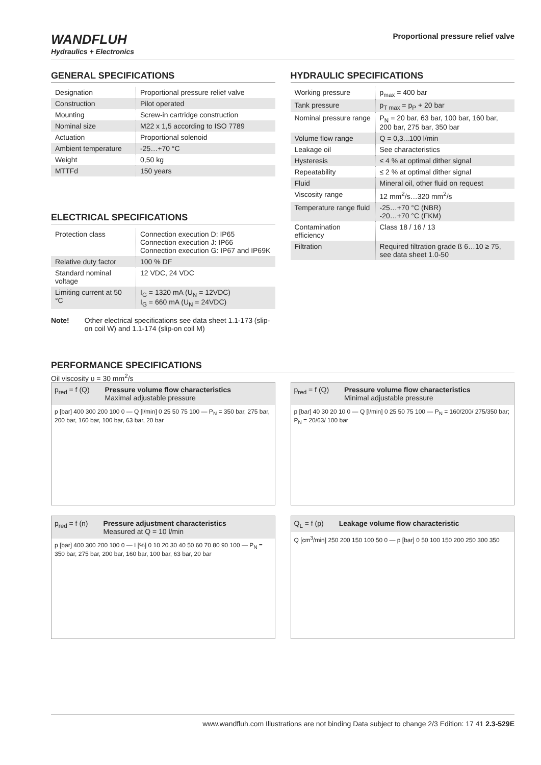WANDFLUH
Hydraulics + Electronics
Proportional pressure relief valve
GENERAL SPECIFICATIONS
| Designation | Proportional pressure relief valve |
| Construction | Pilot operated |
| Mounting | Screw-in cartridge construction |
| Nominal size | M22 x 1,5 according to ISO 7789 |
| Actuation | Proportional solenoid |
| Ambient temperature | -25…+70 °C |
| Weight | 0,50 kg |
| MTTFd | 150 years |
ELECTRICAL SPECIFICATIONS
| Protection class | Connection execution D: IP65 Connection execution J: IP66 Connection execution G: IP67 and IP69K |
| Relative duty factor | 100 % DF |
| Standard nominal voltage | 12 VDC, 24 VDC |
| Limiting current at 50 °C | I<sub>G</sub> = 1320 mA (U<sub>N</sub> = 12VDC) I<sub>G</sub> = 660 mA (U<sub>N</sub> = 24VDC) |
Note! Other electrical specifications see data sheet 1.1-173 (slip-on coil W) and 1.1-174 (slip-on coil M)
HYDRAULIC SPECIFICATIONS
| Working pressure | p<sub>max</sub> = 400 bar |
| Tank pressure | p<sub>T max</sub> = p<sub>P</sub> + 20 bar |
| Nominal pressure range | P<sub>N</sub> = 20 bar, 63 bar, 100 bar, 160 bar, 200 bar, 275 bar, 350 bar |
| Volume flow range | Q = 0,3...100 l/min |
| Leakage oil | See characteristics |
| Hysteresis | ≤ 4 % at optimal dither signal |
| Repeatability | ≤ 2 % at optimal dither signal |
| Fluid | Mineral oil, other fluid on request |
| Viscosity range | 12 mm<sup>2</sup>/s…320 mm<sup>2</sup>/s |
| Temperature range fluid | -25…+70 °C (NBR) -20…+70 °C (FKM) |
| Contamination efficiency | Class 18 / 16 / 13 |
| Filtration | Required filtration grade ß 6…10 ≥ 75, see data sheet 1.0-50 |
PERFORMANCE SPECIFICATIONS
Oil viscosity υ = 30 mm<sup>2</sup>/s
p<sub>red</sub> = f (Q) Pressure volume flow characteristics
Maximal adjustable pressure
p [bar] 400 300 200 100 0 — Q [l/min] 0 25 50 75 100 — P<sub>N</sub> = 350 bar, 275 bar, 200 bar, 160 bar, 100 bar, 63 bar, 20 bar
p<sub>red</sub> = f (n) Pressure adjustment characteristics
Measured at Q = 10 l/min
p [bar] 400 300 200 100 0 — I [%] 0 10 20 30 40 50 60 70 80 90 100 — P<sub>N</sub> = 350 bar, 275 bar, 200 bar, 160 bar, 100 bar, 63 bar, 20 bar
p<sub>red</sub> = f (Q) Pressure volume flow characteristics
Minimal adjustable pressure
p [bar] 40 30 20 10 0 — Q [l/min] 0 25 50 75 100 — P<sub>N</sub> = 160/200/ 275/350 bar; P<sub>N</sub> = 20/63/ 100 bar
Q<sub>L</sub> = f (p) Leakage volume flow characteristic
Q [cm<sup>3</sup>/min] 250 200 150 100 50 0 — p [bar] 0 50 100 150 200 250 300 350
www.wandfluh.com Illustrations are not binding Data subject to change 2/3 Edition: 17 41 2.3-529E